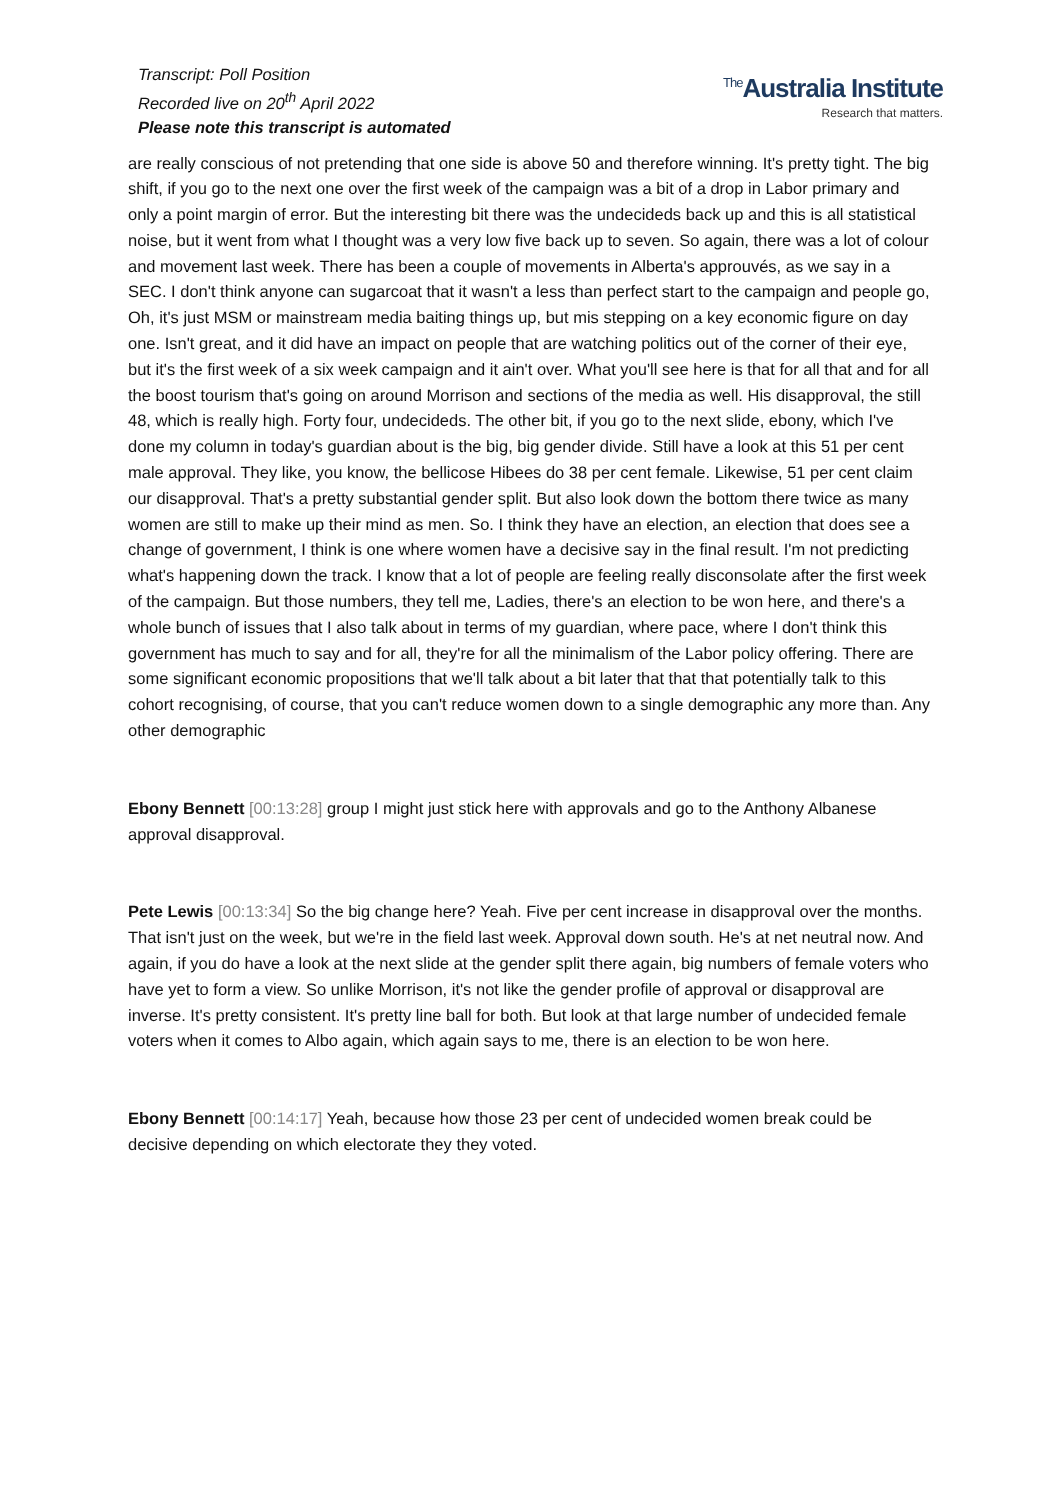Transcript: Poll Position
Recorded live on 20<sup>th</sup> April 2022
Please note this transcript is automated
<sup>The</sup>Australia Institute
Research that matters.
are really conscious of not pretending that one side is above 50 and therefore winning. It's pretty tight. The big shift, if you go to the next one over the first week of the campaign was a bit of a drop in Labor primary and only a point margin of error. But the interesting bit there was the undecideds back up and this is all statistical noise, but it went from what I thought was a very low five back up to seven. So again, there was a lot of colour and movement last week. There has been a couple of movements in Alberta's approuvés, as we say in a SEC. I don't think anyone can sugarcoat that it wasn't a less than perfect start to the campaign and people go, Oh, it's just MSM or mainstream media baiting things up, but mis stepping on a key economic figure on day one. Isn't great, and it did have an impact on people that are watching politics out of the corner of their eye, but it's the first week of a six week campaign and it ain't over. What you'll see here is that for all that and for all the boost tourism that's going on around Morrison and sections of the media as well. His disapproval, the still 48, which is really high. Forty four, undecideds. The other bit, if you go to the next slide, ebony, which I've done my column in today's guardian about is the big, big gender divide. Still have a look at this 51 per cent male approval. They like, you know, the bellicose Hibees do 38 per cent female. Likewise, 51 per cent claim our disapproval. That's a pretty substantial gender split. But also look down the bottom there twice as many women are still to make up their mind as men. So. I think they have an election, an election that does see a change of government, I think is one where women have a decisive say in the final result. I'm not predicting what's happening down the track. I know that a lot of people are feeling really disconsolate after the first week of the campaign. But those numbers, they tell me, Ladies, there's an election to be won here, and there's a whole bunch of issues that I also talk about in terms of my guardian, where pace, where I don't think this government has much to say and for all, they're for all the minimalism of the Labor policy offering. There are some significant economic propositions that we'll talk about a bit later that that that potentially talk to this cohort recognising, of course, that you can't reduce women down to a single demographic any more than. Any other demographic
Ebony Bennett [00:13:28] group I might just stick here with approvals and go to the Anthony Albanese approval disapproval.
Pete Lewis [00:13:34] So the big change here? Yeah. Five per cent increase in disapproval over the months. That isn't just on the week, but we're in the field last week. Approval down south. He's at net neutral now. And again, if you do have a look at the next slide at the gender split there again, big numbers of female voters who have yet to form a view. So unlike Morrison, it's not like the gender profile of approval or disapproval are inverse. It's pretty consistent. It's pretty line ball for both. But look at that large number of undecided female voters when it comes to Albo again, which again says to me, there is an election to be won here.
Ebony Bennett [00:14:17] Yeah, because how those 23 per cent of undecided women break could be decisive depending on which electorate they they voted.